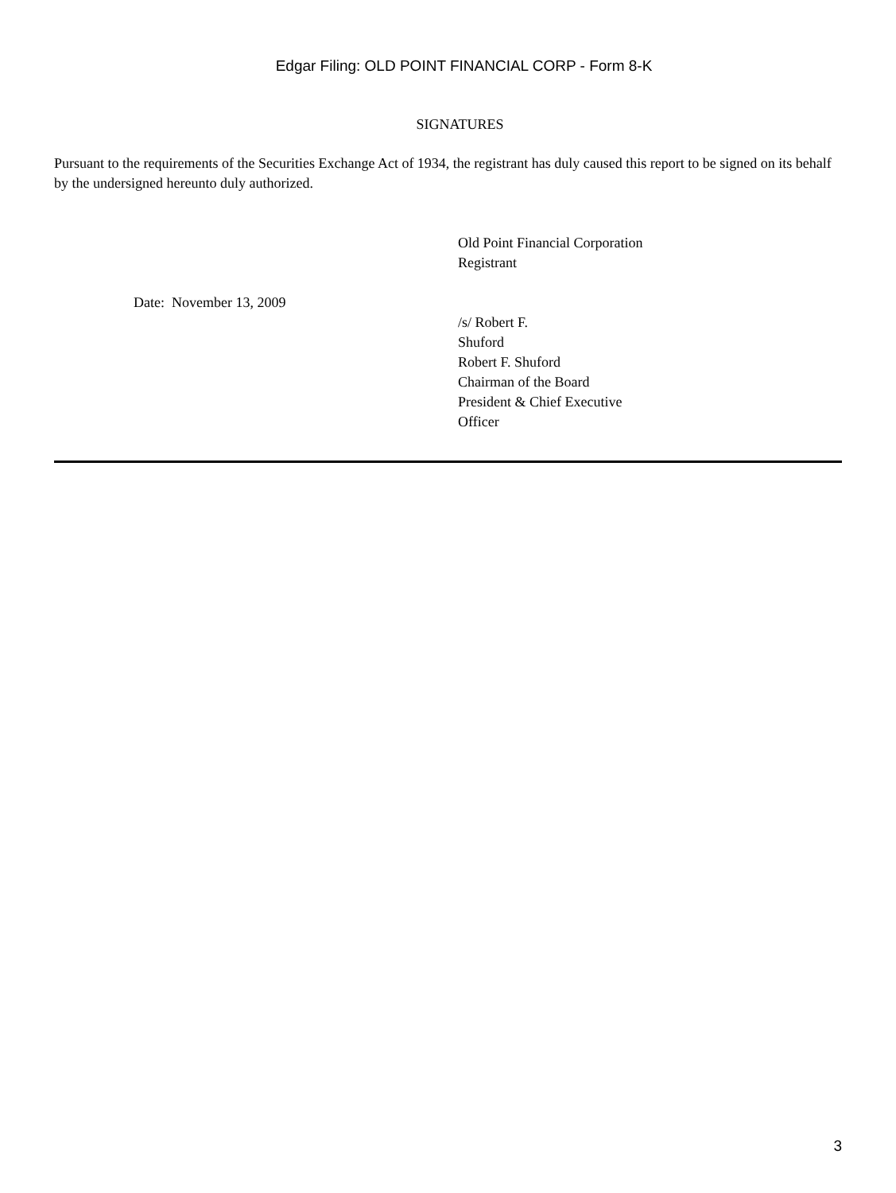Edgar Filing: OLD POINT FINANCIAL CORP - Form 8-K
SIGNATURES
Pursuant to the requirements of the Securities Exchange Act of 1934, the registrant has duly caused this report to be signed on its behalf by the undersigned hereunto duly authorized.
Date: November 13, 2009
Old Point Financial Corporation
Registrant
/s/ Robert F.
Shuford
Robert F. Shuford
Chairman of the Board
President & Chief Executive
Officer
3